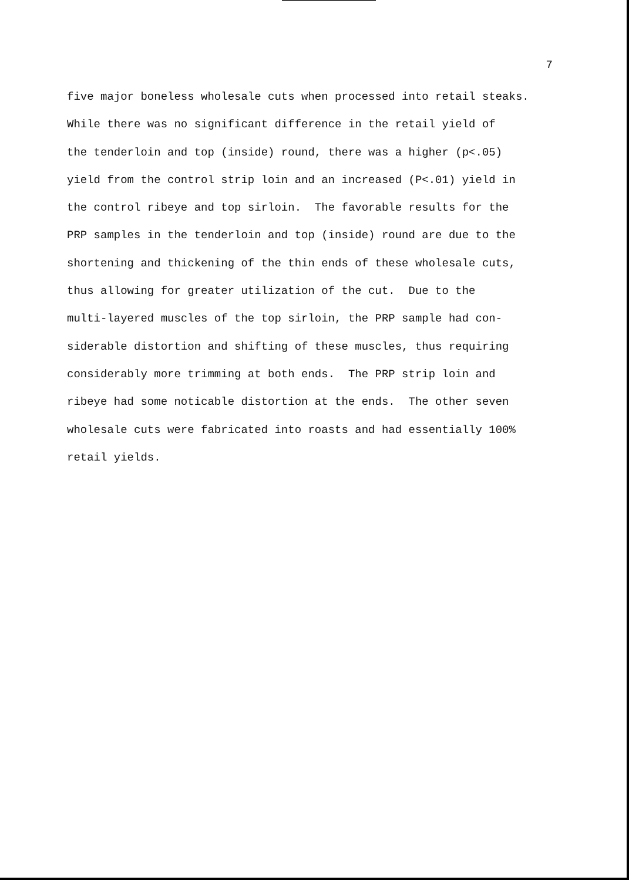7
five major boneless wholesale cuts when processed into retail steaks. While there was no significant difference in the retail yield of the tenderloin and top (inside) round, there was a higher (p<.05) yield from the control strip loin and an increased (P<.01) yield in the control ribeye and top sirloin. The favorable results for the PRP samples in the tenderloin and top (inside) round are due to the shortening and thickening of the thin ends of these wholesale cuts, thus allowing for greater utilization of the cut. Due to the multi-layered muscles of the top sirloin, the PRP sample had con- siderable distortion and shifting of these muscles, thus requiring considerably more trimming at both ends. The PRP strip loin and ribeye had some noticable distortion at the ends. The other seven wholesale cuts were fabricated into roasts and had essentially 100% retail yields.